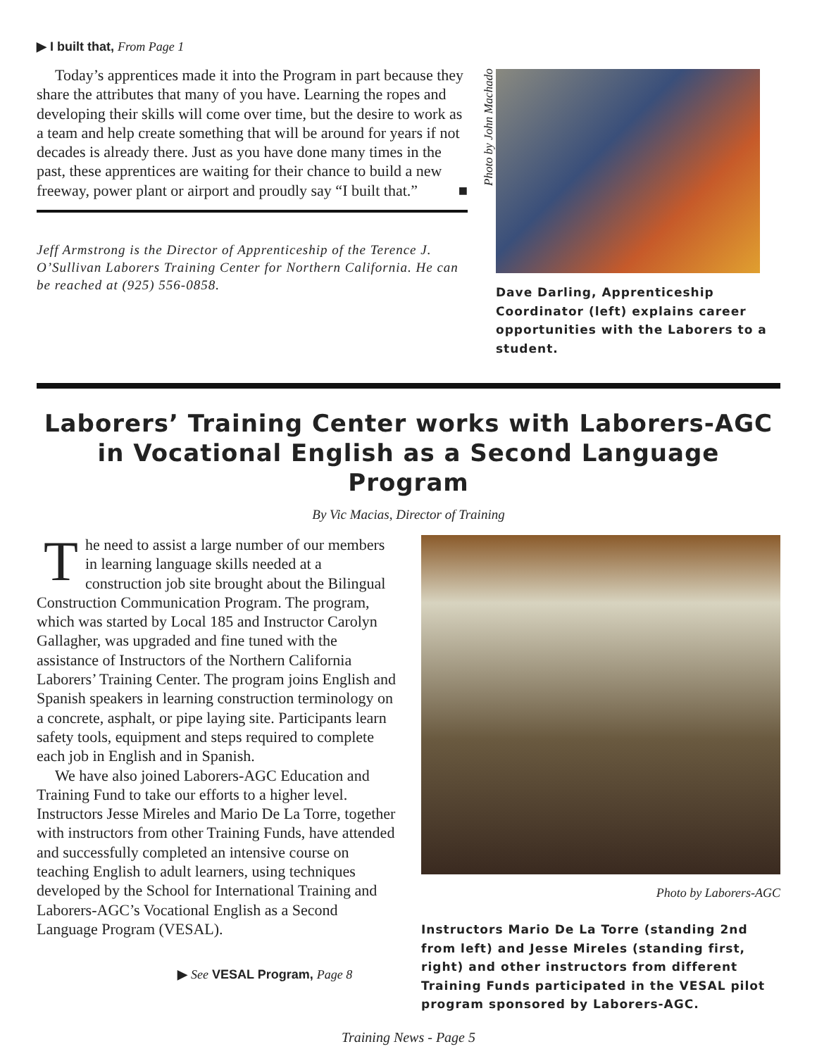▶ I built that, From Page 1
Today’s apprentices made it into the Program in part because they share the attributes that many of you have. Learning the ropes and developing their skills will come over time, but the desire to work as a team and help create something that will be around for years if not decades is already there. Just as you have done many times in the past, these apprentices are waiting for their chance to build a new freeway, power plant or airport and proudly say “I built that.” ■
Jeff Armstrong is the Director of Apprenticeship of the Terence J. O’Sullivan Laborers Training Center for Northern California. He can be reached at (925) 556-0858.
Photo by John Machado
Dave Darling, Apprenticeship Coordinator (left) explains career opportunities with the Laborers to a student.
Laborers’ Training Center works with Laborers-AGC in Vocational English as a Second Language Program
By Vic Macias, Director of Training
The need to assist a large number of our members in learning language skills needed at a construction job site brought about the Bilingual Construction Communication Program. The program, which was started by Local 185 and Instructor Carolyn Gallagher, was upgraded and fine tuned with the assistance of Instructors of the Northern California Laborers’ Training Center. The program joins English and Spanish speakers in learning construction terminology on a concrete, asphalt, or pipe laying site. Participants learn safety tools, equipment and steps required to complete each job in English and in Spanish.
We have also joined Laborers-AGC Education and Training Fund to take our efforts to a higher level. Instructors Jesse Mireles and Mario De La Torre, together with instructors from other Training Funds, have attended and successfully completed an intensive course on teaching English to adult learners, using techniques developed by the School for International Training and Laborers-AGC’s Vocational English as a Second Language Program (VESAL).
▶ See VESAL Program, Page 8
Photo by Laborers-AGC
Instructors Mario De La Torre (standing 2nd from left) and Jesse Mireles (standing first, right) and other instructors from different Training Funds participated in the VESAL pilot program sponsored by Laborers-AGC.
Training News - Page 5